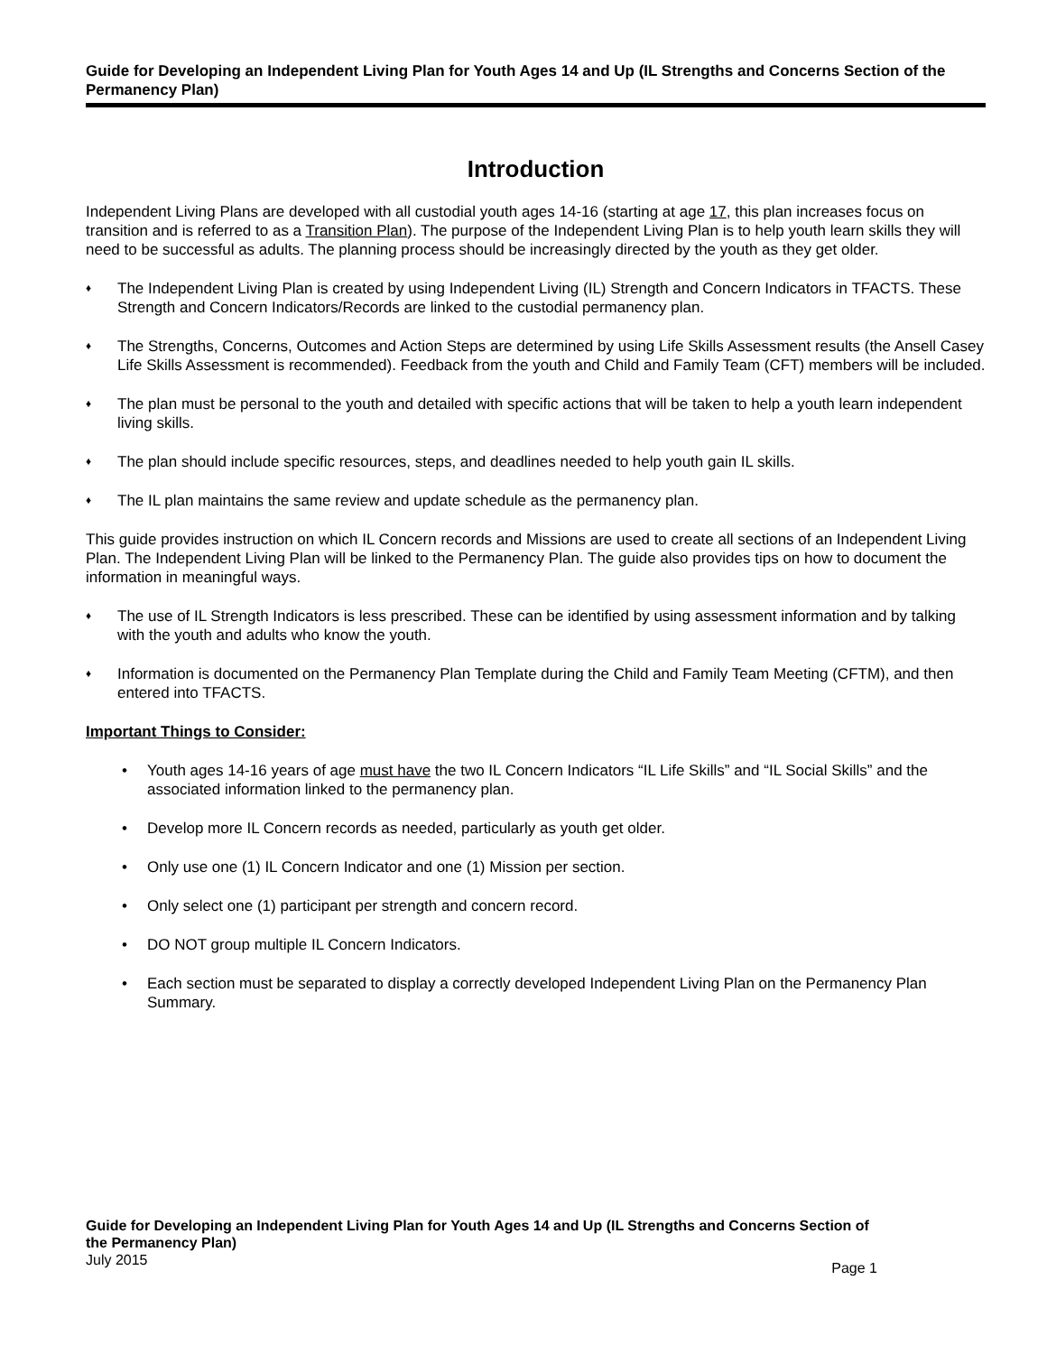Guide for Developing an Independent Living Plan for Youth Ages 14 and Up (IL Strengths and Concerns Section of the Permanency Plan)
Introduction
Independent Living Plans are developed with all custodial youth ages 14-16 (starting at age 17, this plan increases focus on transition and is referred to as a Transition Plan). The purpose of the Independent Living Plan is to help youth learn skills they will need to be successful as adults. The planning process should be increasingly directed by the youth as they get older.
♦ The Independent Living Plan is created by using Independent Living (IL) Strength and Concern Indicators in TFACTS. These Strength and Concern Indicators/Records are linked to the custodial permanency plan.
♦ The Strengths, Concerns, Outcomes and Action Steps are determined by using Life Skills Assessment results (the Ansell Casey Life Skills Assessment is recommended). Feedback from the youth and Child and Family Team (CFT) members will be included.
♦ The plan must be personal to the youth and detailed with specific actions that will be taken to help a youth learn independent living skills.
♦ The plan should include specific resources, steps, and deadlines needed to help youth gain IL skills.
♦ The IL plan maintains the same review and update schedule as the permanency plan.
This guide provides instruction on which IL Concern records and Missions are used to create all sections of an Independent Living Plan. The Independent Living Plan will be linked to the Permanency Plan. The guide also provides tips on how to document the information in meaningful ways.
♦ The use of IL Strength Indicators is less prescribed. These can be identified by using assessment information and by talking with the youth and adults who know the youth.
♦ Information is documented on the Permanency Plan Template during the Child and Family Team Meeting (CFTM), and then entered into TFACTS.
Important Things to Consider:
• Youth ages 14-16 years of age must have the two IL Concern Indicators “IL Life Skills” and “IL Social Skills” and the associated information linked to the permanency plan.
• Develop more IL Concern records as needed, particularly as youth get older.
• Only use one (1) IL Concern Indicator and one (1) Mission per section.
• Only select one (1) participant per strength and concern record.
• DO NOT group multiple IL Concern Indicators.
• Each section must be separated to display a correctly developed Independent Living Plan on the Permanency Plan Summary.
Guide for Developing an Independent Living Plan for Youth Ages 14 and Up (IL Strengths and Concerns Section of the Permanency Plan)
July 2015
Page 1